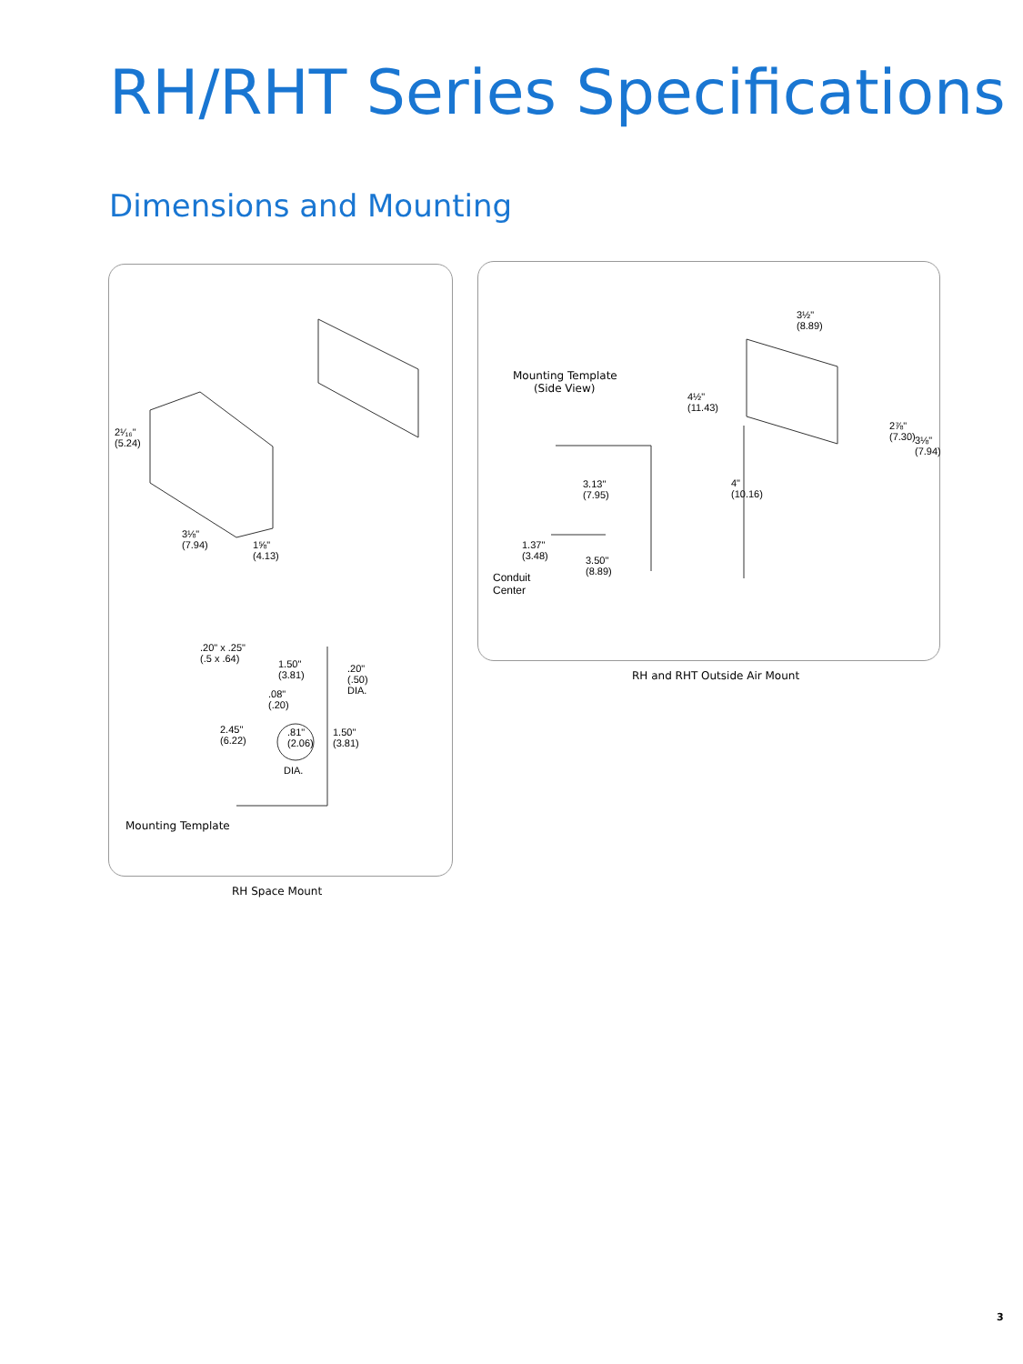RH/RHT Series Specifications
Dimensions and Mounting
2¹⁄₁₆"
(5.24)
3⅛"
(7.94)
1⅝"
(4.13)
.20" x .25"
(.5 x .64)
1.50"
(3.81)
.20"
(.50)
DIA.
.08"
(.20)
2.45"
(6.22)
.81"
(2.06)
1.50"
(3.81)
DIA.
Mounting Template
RH Space Mount
Mounting Template
(Side View)
3½"
(8.89)
4½"
(11.43)
2⅞"
(7.30)
3⅛"
(7.94)
3.13"
(7.95)
4"
(10.16)
1.37"
(3.48)
3.50"
(8.89)
Conduit
Center
RH and RHT Outside Air Mount
3